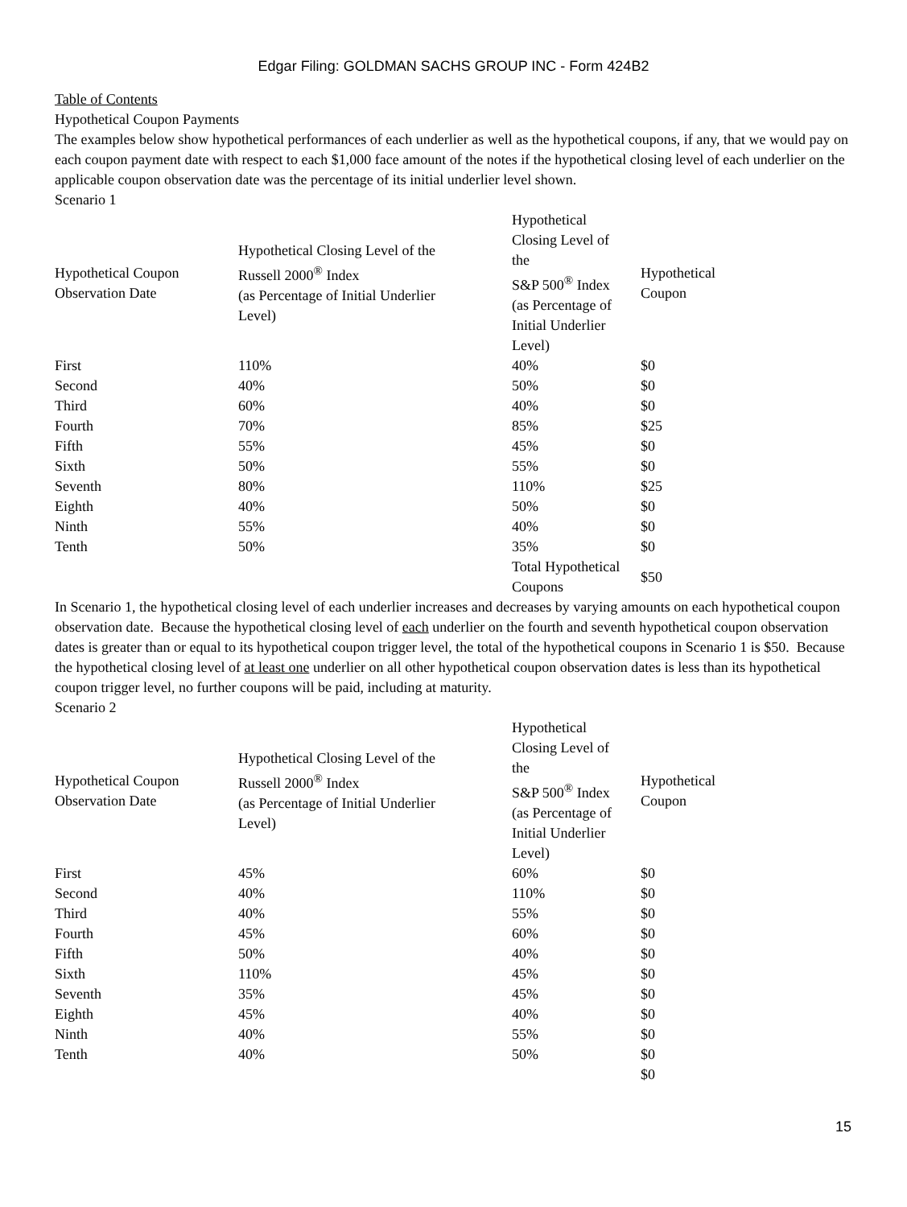Edgar Filing: GOLDMAN SACHS GROUP INC - Form 424B2
Table of Contents
Hypothetical Coupon Payments
The examples below show hypothetical performances of each underlier as well as the hypothetical coupons, if any, that we would pay on each coupon payment date with respect to each $1,000 face amount of the notes if the hypothetical closing level of each underlier on the applicable coupon observation date was the percentage of its initial underlier level shown.
Scenario 1
| Hypothetical Coupon Observation Date | Hypothetical Closing Level of the Russell 2000<sup>®</sup> Index (as Percentage of Initial Underlier Level) | Hypothetical Closing Level of the S&P 500<sup>®</sup> Index (as Percentage of Initial Underlier Level) | Hypothetical Coupon |
| --- | --- | --- | --- |
| First | 110% | 40% | $0 |
| Second | 40% | 50% | $0 |
| Third | 60% | 40% | $0 |
| Fourth | 70% | 85% | $25 |
| Fifth | 55% | 45% | $0 |
| Sixth | 50% | 55% | $0 |
| Seventh | 80% | 110% | $25 |
| Eighth | 40% | 50% | $0 |
| Ninth | 55% | 40% | $0 |
| Tenth | 50% | 35% | $0 |
| | | Total Hypothetical Coupons | $50 |
In Scenario 1, the hypothetical closing level of each underlier increases and decreases by varying amounts on each hypothetical coupon observation date. Because the hypothetical closing level of each underlier on the fourth and seventh hypothetical coupon observation dates is greater than or equal to its hypothetical coupon trigger level, the total of the hypothetical coupons in Scenario 1 is $50. Because the hypothetical closing level of at least one underlier on all other hypothetical coupon observation dates is less than its hypothetical coupon trigger level, no further coupons will be paid, including at maturity.
Scenario 2
| Hypothetical Coupon Observation Date | Hypothetical Closing Level of the Russell 2000<sup>®</sup> Index (as Percentage of Initial Underlier Level) | Hypothetical Closing Level of the S&P 500<sup>®</sup> Index (as Percentage of Initial Underlier Level) | Hypothetical Coupon |
| --- | --- | --- | --- |
| First | 45% | 60% | $0 |
| Second | 40% | 110% | $0 |
| Third | 40% | 55% | $0 |
| Fourth | 45% | 60% | $0 |
| Fifth | 50% | 40% | $0 |
| Sixth | 110% | 45% | $0 |
| Seventh | 35% | 45% | $0 |
| Eighth | 45% | 40% | $0 |
| Ninth | 40% | 55% | $0 |
| Tenth | 40% | 50% | $0 |
| | | | $0 |
15